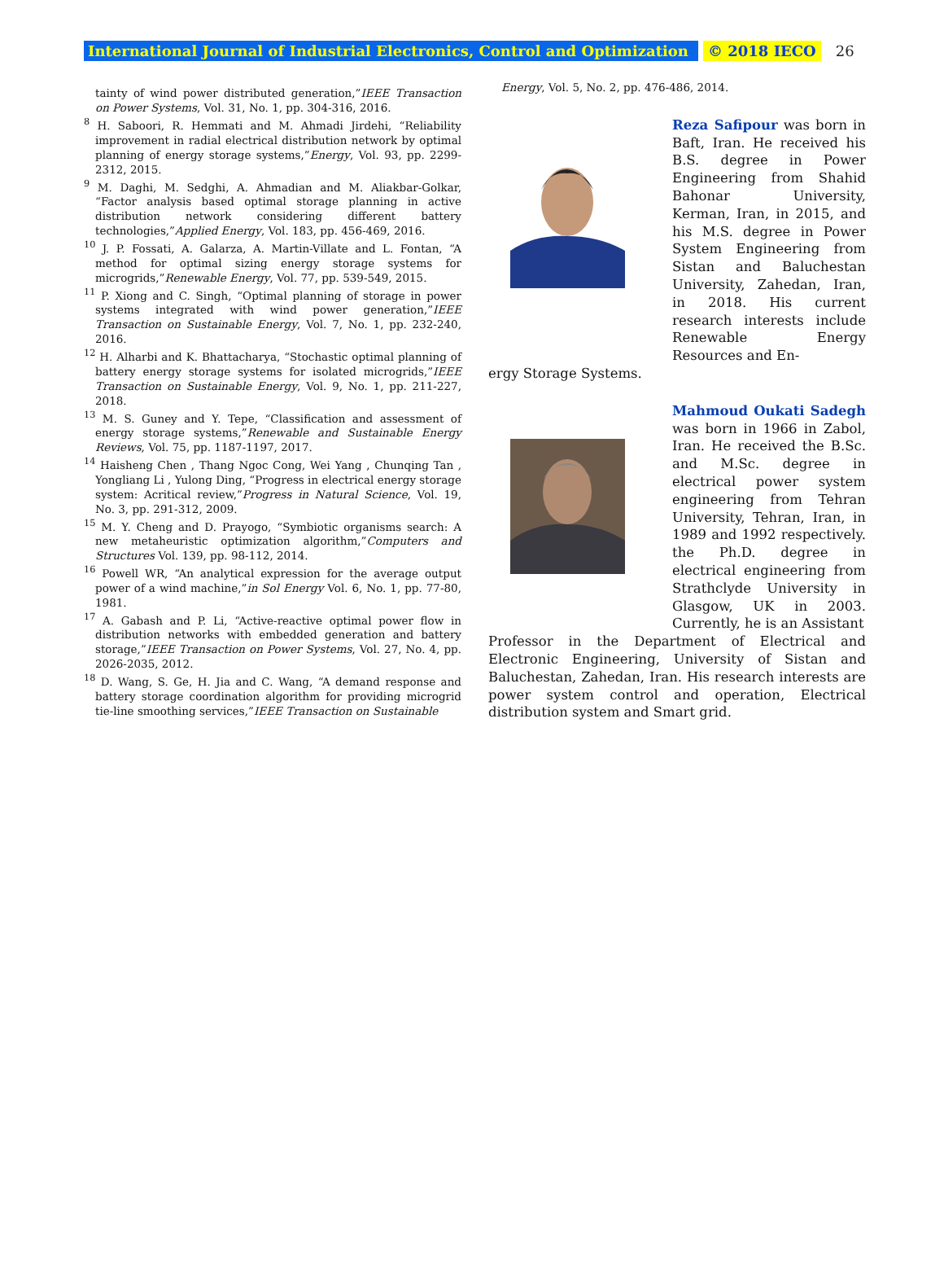International Journal of Industrial Electronics, Control and Optimization © 2018 IECO 26
tainty of wind power distributed generation,”IEEE Transaction on Power Systems, Vol. 31, No. 1, pp. 304-316, 2016.
<sup>8</sup> H. Saboori, R. Hemmati and M. Ahmadi Jirdehi, “Reliability improvement in radial electrical distribution network by optimal planning of energy storage systems,”Energy, Vol. 93, pp. 2299-2312, 2015.
<sup>9</sup> M. Daghi, M. Sedghi, A. Ahmadian and M. Aliakbar-Golkar, “Factor analysis based optimal storage planning in active distribution network considering different battery technologies,”Applied Energy, Vol. 183, pp. 456-469, 2016.
<sup>10</sup> J. P. Fossati, A. Galarza, A. Martin-Villate and L. Fontan, “A method for optimal sizing energy storage systems for microgrids,”Renewable Energy, Vol. 77, pp. 539-549, 2015.
<sup>11</sup> P. Xiong and C. Singh, “Optimal planning of storage in power systems integrated with wind power generation,”IEEE Transaction on Sustainable Energy, Vol. 7, No. 1, pp. 232-240, 2016.
<sup>12</sup> H. Alharbi and K. Bhattacharya, “Stochastic optimal planning of battery energy storage systems for isolated microgrids,”IEEE Transaction on Sustainable Energy, Vol. 9, No. 1, pp. 211-227, 2018.
<sup>13</sup> M. S. Guney and Y. Tepe, “Classification and assessment of energy storage systems,”Renewable and Sustainable Energy Reviews, Vol. 75, pp. 1187-1197, 2017.
<sup>14</sup> Haisheng Chen , Thang Ngoc Cong, Wei Yang , Chunqing Tan , Yongliang Li , Yulong Ding, “Progress in electrical energy storage system: Acritical review,”Progress in Natural Science, Vol. 19, No. 3, pp. 291-312, 2009.
<sup>15</sup> M. Y. Cheng and D. Prayogo, “Symbiotic organisms search: A new metaheuristic optimization algorithm,”Computers and Structures Vol. 139, pp. 98-112, 2014.
<sup>16</sup> Powell WR, “An analytical expression for the average output power of a wind machine,”in Sol Energy Vol. 6, No. 1, pp. 77-80, 1981.
<sup>17</sup> A. Gabash and P. Li, “Active-reactive optimal power flow in distribution networks with embedded generation and battery storage,”IEEE Transaction on Power Systems, Vol. 27, No. 4, pp. 2026-2035, 2012.
<sup>18</sup> D. Wang, S. Ge, H. Jia and C. Wang, “A demand response and battery storage coordination algorithm for providing microgrid tie-line smoothing services,”IEEE Transaction on Sustainable
Energy, Vol. 5, No. 2, pp. 476-486, 2014.
Reza Safipour was born in Baft, Iran. He received his B.S. degree in Power Engineering from Shahid Bahonar University, Kerman, Iran, in 2015, and his M.S. degree in Power System Engineering from Sistan and Baluchestan University, Zahedan, Iran, in 2018. His current research interests include Renewable Energy Resources and En-
ergy Storage Systems.
Mahmoud Oukati Sadegh was born in 1966 in Zabol, Iran. He received the B.Sc. and M.Sc. degree in electrical power system engineering from Tehran University, Tehran, Iran, in 1989 and 1992 respectively. the Ph.D. degree in electrical engineering from Strathclyde University in Glasgow, UK in 2003. Currently, he is an Assistant
Professor in the Department of Electrical and Electronic Engineering, University of Sistan and Baluchestan, Zahedan, Iran. His research interests are power system control and operation, Electrical distribution system and Smart grid.